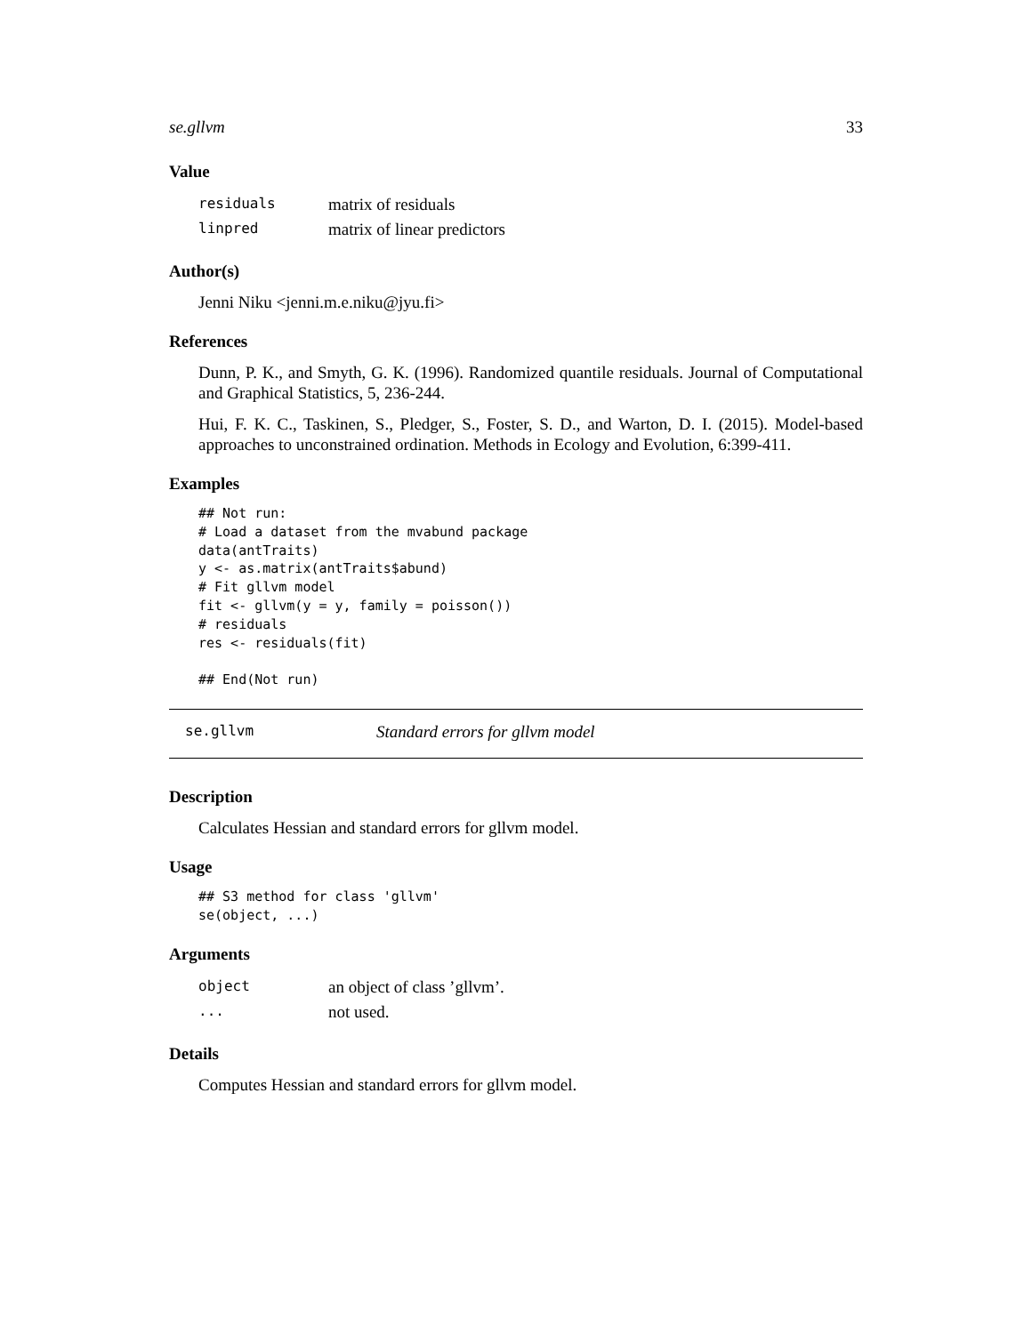se.gllvm 33
Value
| residuals | matrix of residuals |
| linpred | matrix of linear predictors |
Author(s)
Jenni Niku <jenni.m.e.niku@jyu.fi>
References
Dunn, P. K., and Smyth, G. K. (1996). Randomized quantile residuals. Journal of Computational and Graphical Statistics, 5, 236-244.
Hui, F. K. C., Taskinen, S., Pledger, S., Foster, S. D., and Warton, D. I. (2015). Model-based approaches to unconstrained ordination. Methods in Ecology and Evolution, 6:399-411.
Examples
## Not run:
# Load a dataset from the mvabund package
data(antTraits)
y <- as.matrix(antTraits$abund)
# Fit gllvm model
fit <- gllvm(y = y, family = poisson())
# residuals
res <- residuals(fit)

## End(Not run)
se.gllvm Standard errors for gllvm model
Description
Calculates Hessian and standard errors for gllvm model.
Usage
## S3 method for class 'gllvm'
se(object, ...)
Arguments
| object | an object of class ’gllvm’. |
| ... | not used. |
Details
Computes Hessian and standard errors for gllvm model.